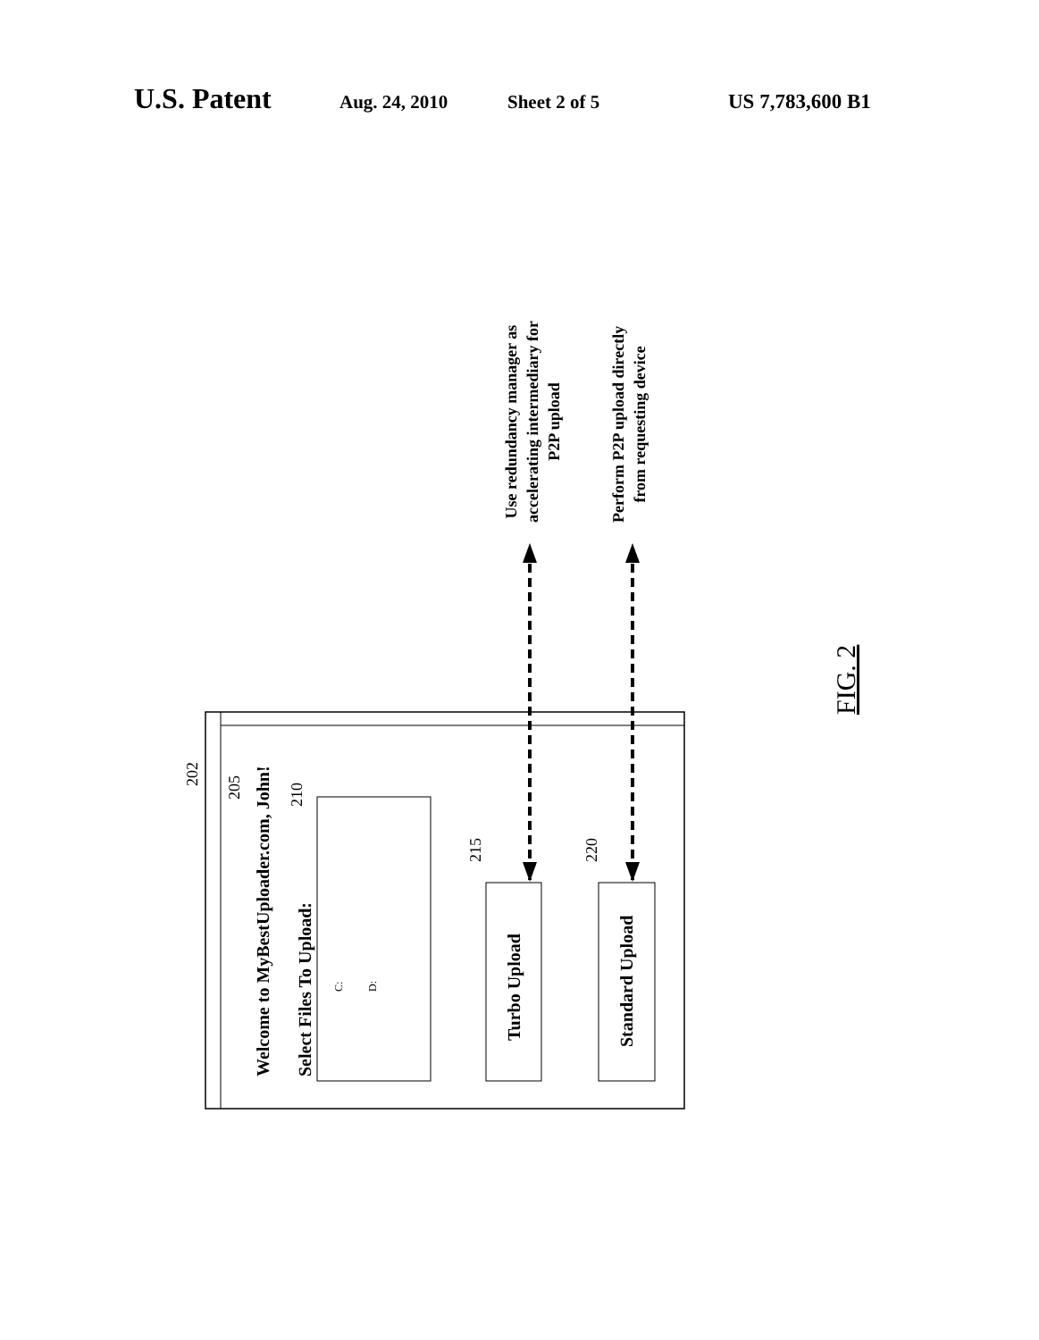U.S. Patent Aug. 24, 2010 Sheet 2 of 5 US 7,783,600 B1
202
205 210
215 220
Welcome to MyBestUploader.com, John! Select Files To Upload:
C: D:
Turbo Upload Standard Upload
Use redundancy manager as
accelerating intermediary for
P2P upload
Perform P2P upload directly
from requesting device
FIG. 2